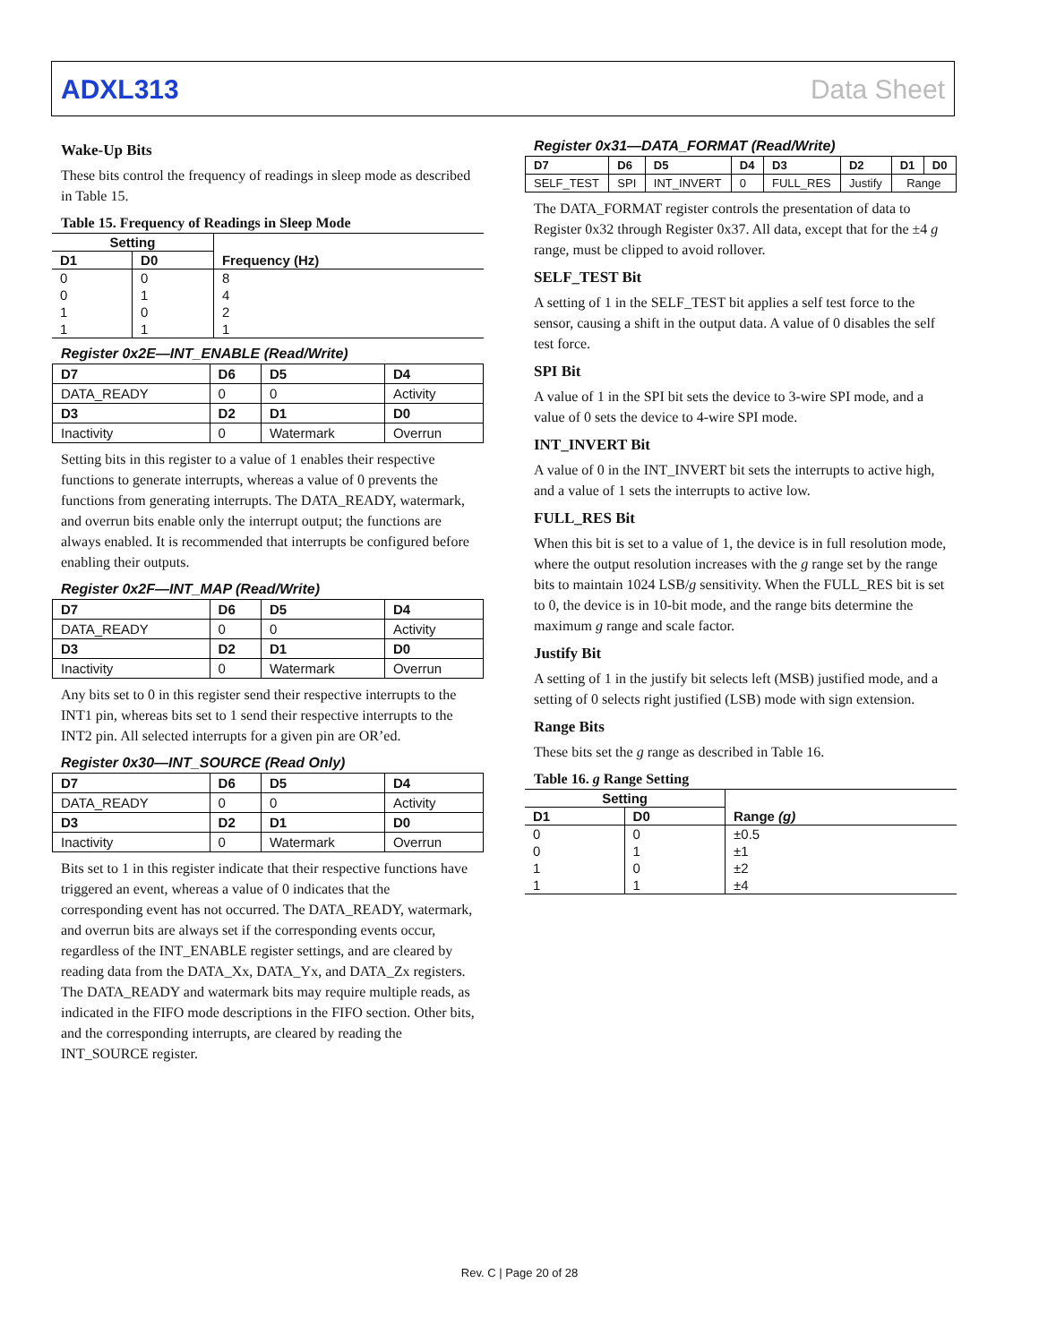ADXL313 Data Sheet
Wake-Up Bits
These bits control the frequency of readings in sleep mode as described in Table 15.
Table 15. Frequency of Readings in Sleep Mode
| Setting | | Frequency (Hz) |
| --- | --- | --- |
| D1 | D0 | |
| 0 | 0 | 8 |
| 0 | 1 | 4 |
| 1 | 0 | 2 |
| 1 | 1 | 1 |
Register 0x2E—INT_ENABLE (Read/Write)
| D7 | D6 | D5 | D4 |
| --- | --- | --- | --- |
| DATA_READY | 0 | 0 | Activity |
| D3 | D2 | D1 | D0 |
| Inactivity | 0 | Watermark | Overrun |
Setting bits in this register to a value of 1 enables their respective functions to generate interrupts, whereas a value of 0 prevents the functions from generating interrupts. The DATA_READY, watermark, and overrun bits enable only the interrupt output; the functions are always enabled. It is recommended that interrupts be configured before enabling their outputs.
Register 0x2F—INT_MAP (Read/Write)
| D7 | D6 | D5 | D4 |
| --- | --- | --- | --- |
| DATA_READY | 0 | 0 | Activity |
| D3 | D2 | D1 | D0 |
| Inactivity | 0 | Watermark | Overrun |
Any bits set to 0 in this register send their respective interrupts to the INT1 pin, whereas bits set to 1 send their respective interrupts to the INT2 pin. All selected interrupts for a given pin are OR’ed.
Register 0x30—INT_SOURCE (Read Only)
| D7 | D6 | D5 | D4 |
| --- | --- | --- | --- |
| DATA_READY | 0 | 0 | Activity |
| D3 | D2 | D1 | D0 |
| Inactivity | 0 | Watermark | Overrun |
Bits set to 1 in this register indicate that their respective functions have triggered an event, whereas a value of 0 indicates that the corresponding event has not occurred. The DATA_READY, watermark, and overrun bits are always set if the corresponding events occur, regardless of the INT_ENABLE register settings, and are cleared by reading data from the DATA_Xx, DATA_Yx, and DATA_Zx registers. The DATA_READY and watermark bits may require multiple reads, as indicated in the FIFO mode descriptions in the FIFO section. Other bits, and the corresponding interrupts, are cleared by reading the INT_SOURCE register.
Register 0x31—DATA_FORMAT (Read/Write)
| D7 | D6 | D5 | D4 | D3 | D2 | D1 | D0 |
| --- | --- | --- | --- | --- | --- | --- | --- |
| SELF_TEST | SPI | INT_INVERT | 0 | FULL_RES | Justify | Range | |
The DATA_FORMAT register controls the presentation of data to Register 0x32 through Register 0x37. All data, except that for the ±4 g range, must be clipped to avoid rollover.
SELF_TEST Bit
A setting of 1 in the SELF_TEST bit applies a self test force to the sensor, causing a shift in the output data. A value of 0 disables the self test force.
SPI Bit
A value of 1 in the SPI bit sets the device to 3-wire SPI mode, and a value of 0 sets the device to 4-wire SPI mode.
INT_INVERT Bit
A value of 0 in the INT_INVERT bit sets the interrupts to active high, and a value of 1 sets the interrupts to active low.
FULL_RES Bit
When this bit is set to a value of 1, the device is in full resolution mode, where the output resolution increases with the g range set by the range bits to maintain 1024 LSB/g sensitivity. When the FULL_RES bit is set to 0, the device is in 10-bit mode, and the range bits determine the maximum g range and scale factor.
Justify Bit
A setting of 1 in the justify bit selects left (MSB) justified mode, and a setting of 0 selects right justified (LSB) mode with sign extension.
Range Bits
These bits set the g range as described in Table 16.
Table 16. g Range Setting
| Setting | | Range (g) |
| --- | --- | --- |
| D1 | D0 | |
| 0 | 0 | ±0.5 |
| 0 | 1 | ±1 |
| 1 | 0 | ±2 |
| 1 | 1 | ±4 |
Rev. C | Page 20 of 28